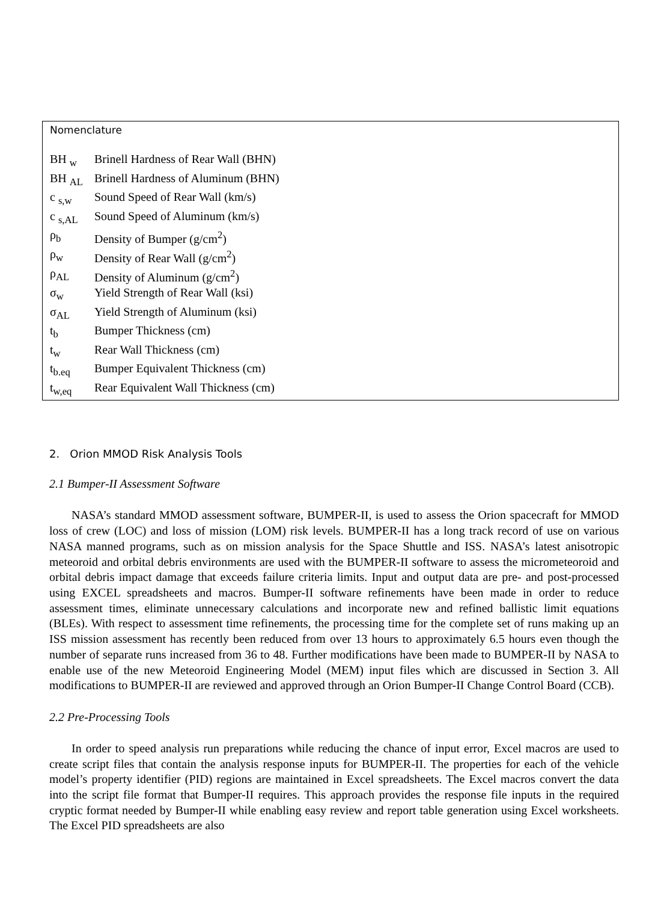Nomenclature
| BH <sub>w</sub> | Brinell Hardness of Rear Wall (BHN) |
| BH <sub>AL</sub> | Brinell Hardness of Aluminum (BHN) |
| c <sub>s,w</sub> | Sound Speed of Rear Wall (km/s) |
| c <sub>s,AL</sub> | Sound Speed of Aluminum (km/s) |
| ρ<sub>b</sub> | Density of Bumper (g/cm<sup>2</sup>) |
| ρ<sub>w</sub> | Density of Rear Wall (g/cm<sup>2</sup>) |
| ρ<sub>AL</sub> | Density of Aluminum (g/cm<sup>2</sup>) |
| σ<sub>w</sub> | Yield Strength of Rear Wall (ksi) |
| σ<sub>AL</sub> | Yield Strength of Aluminum (ksi) |
| t<sub>b</sub> | Bumper Thickness (cm) |
| t<sub>w</sub> | Rear Wall Thickness (cm) |
| t<sub>b.eq</sub> | Bumper Equivalent Thickness (cm) |
| t<sub>w,eq</sub> | Rear Equivalent Wall Thickness (cm) |
2. Orion MMOD Risk Analysis Tools
2.1 Bumper-II Assessment Software
NASA’s standard MMOD assessment software, BUMPER-II, is used to assess the Orion spacecraft for MMOD loss of crew (LOC) and loss of mission (LOM) risk levels. BUMPER-II has a long track record of use on various NASA manned programs, such as on mission analysis for the Space Shuttle and ISS. NASA’s latest anisotropic meteoroid and orbital debris environments are used with the BUMPER-II software to assess the micrometeoroid and orbital debris impact damage that exceeds failure criteria limits. Input and output data are pre- and post-processed using EXCEL spreadsheets and macros. Bumper-II software refinements have been made in order to reduce assessment times, eliminate unnecessary calculations and incorporate new and refined ballistic limit equations (BLEs). With respect to assessment time refinements, the processing time for the complete set of runs making up an ISS mission assessment has recently been reduced from over 13 hours to approximately 6.5 hours even though the number of separate runs increased from 36 to 48. Further modifications have been made to BUMPER-II by NASA to enable use of the new Meteoroid Engineering Model (MEM) input files which are discussed in Section 3. All modifications to BUMPER-II are reviewed and approved through an Orion Bumper-II Change Control Board (CCB).
2.2 Pre-Processing Tools
In order to speed analysis run preparations while reducing the chance of input error, Excel macros are used to create script files that contain the analysis response inputs for BUMPER-II. The properties for each of the vehicle model’s property identifier (PID) regions are maintained in Excel spreadsheets. The Excel macros convert the data into the script file format that Bumper-II requires. This approach provides the response file inputs in the required cryptic format needed by Bumper-II while enabling easy review and report table generation using Excel worksheets. The Excel PID spreadsheets are also